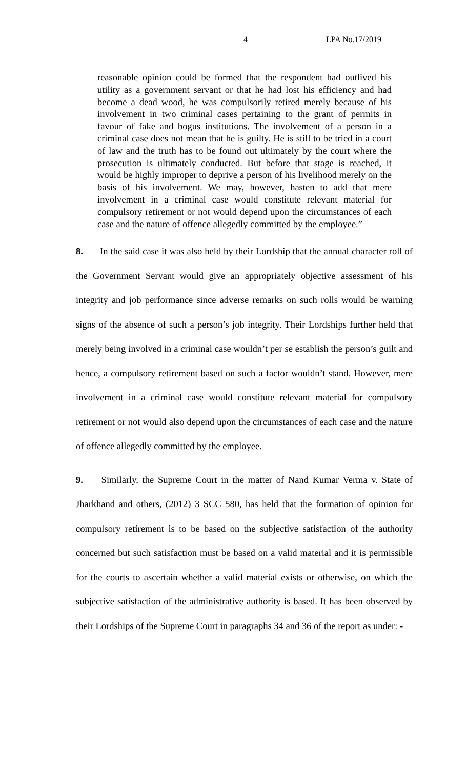4 LPA No.17/2019
reasonable opinion could be formed that the respondent had outlived his utility as a government servant or that he had lost his efficiency and had become a dead wood, he was compulsorily retired merely because of his involvement in two criminal cases pertaining to the grant of permits in favour of fake and bogus institutions. The involvement of a person in a criminal case does not mean that he is guilty. He is still to be tried in a court of law and the truth has to be found out ultimately by the court where the prosecution is ultimately conducted. But before that stage is reached, it would be highly improper to deprive a person of his livelihood merely on the basis of his involvement. We may, however, hasten to add that mere involvement in a criminal case would constitute relevant material for compulsory retirement or not would depend upon the circumstances of each case and the nature of offence allegedly committed by the employee.”
8. In the said case it was also held by their Lordship that the annual character roll of the Government Servant would give an appropriately objective assessment of his integrity and job performance since adverse remarks on such rolls would be warning signs of the absence of such a person’s job integrity. Their Lordships further held that merely being involved in a criminal case wouldn’t per se establish the person’s guilt and hence, a compulsory retirement based on such a factor wouldn’t stand. However, mere involvement in a criminal case would constitute relevant material for compulsory retirement or not would also depend upon the circumstances of each case and the nature of offence allegedly committed by the employee.
9. Similarly, the Supreme Court in the matter of Nand Kumar Verma v. State of Jharkhand and others, (2012) 3 SCC 580, has held that the formation of opinion for compulsory retirement is to be based on the subjective satisfaction of the authority concerned but such satisfaction must be based on a valid material and it is permissible for the courts to ascertain whether a valid material exists or otherwise, on which the subjective satisfaction of the administrative authority is based. It has been observed by their Lordships of the Supreme Court in paragraphs 34 and 36 of the report as under: -